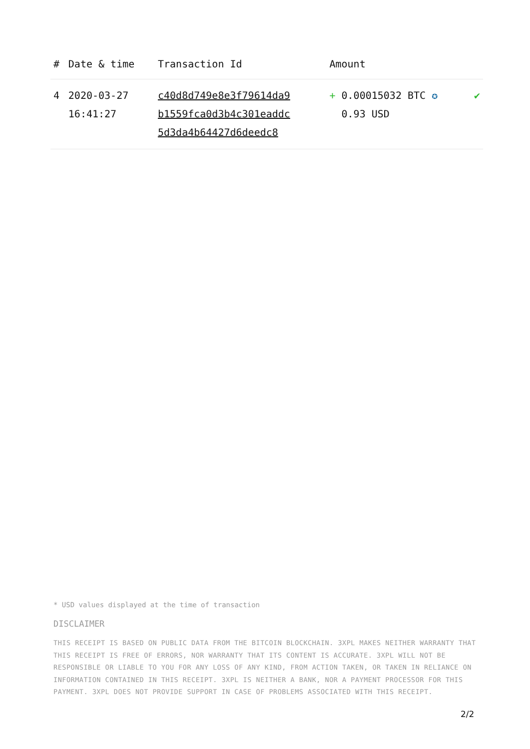| # | Date & time | Transaction Id | Amount | |
| --- | --- | --- | --- | --- |
| 4 | 2020-03-27 16:41:27 | c40d8d749e8e3f79614da9 b1559fca0d3b4c301eaddc 5d3da4b64427d6deedc8 | + 0.00015032 BTC ✪ 0.93 USD | ✔ |
* USD values displayed at the time of transaction
DISCLAIMER
THIS RECEIPT IS BASED ON PUBLIC DATA FROM THE BITCOIN BLOCKCHAIN. 3XPL MAKES NEITHER WARRANTY THAT THIS RECEIPT IS FREE OF ERRORS, NOR WARRANTY THAT ITS CONTENT IS ACCURATE. 3XPL WILL NOT BE RESPONSIBLE OR LIABLE TO YOU FOR ANY LOSS OF ANY KIND, FROM ACTION TAKEN, OR TAKEN IN RELIANCE ON INFORMATION CONTAINED IN THIS RECEIPT. 3XPL IS NEITHER A BANK, NOR A PAYMENT PROCESSOR FOR THIS PAYMENT. 3XPL DOES NOT PROVIDE SUPPORT IN CASE OF PROBLEMS ASSOCIATED WITH THIS RECEIPT.
2/2